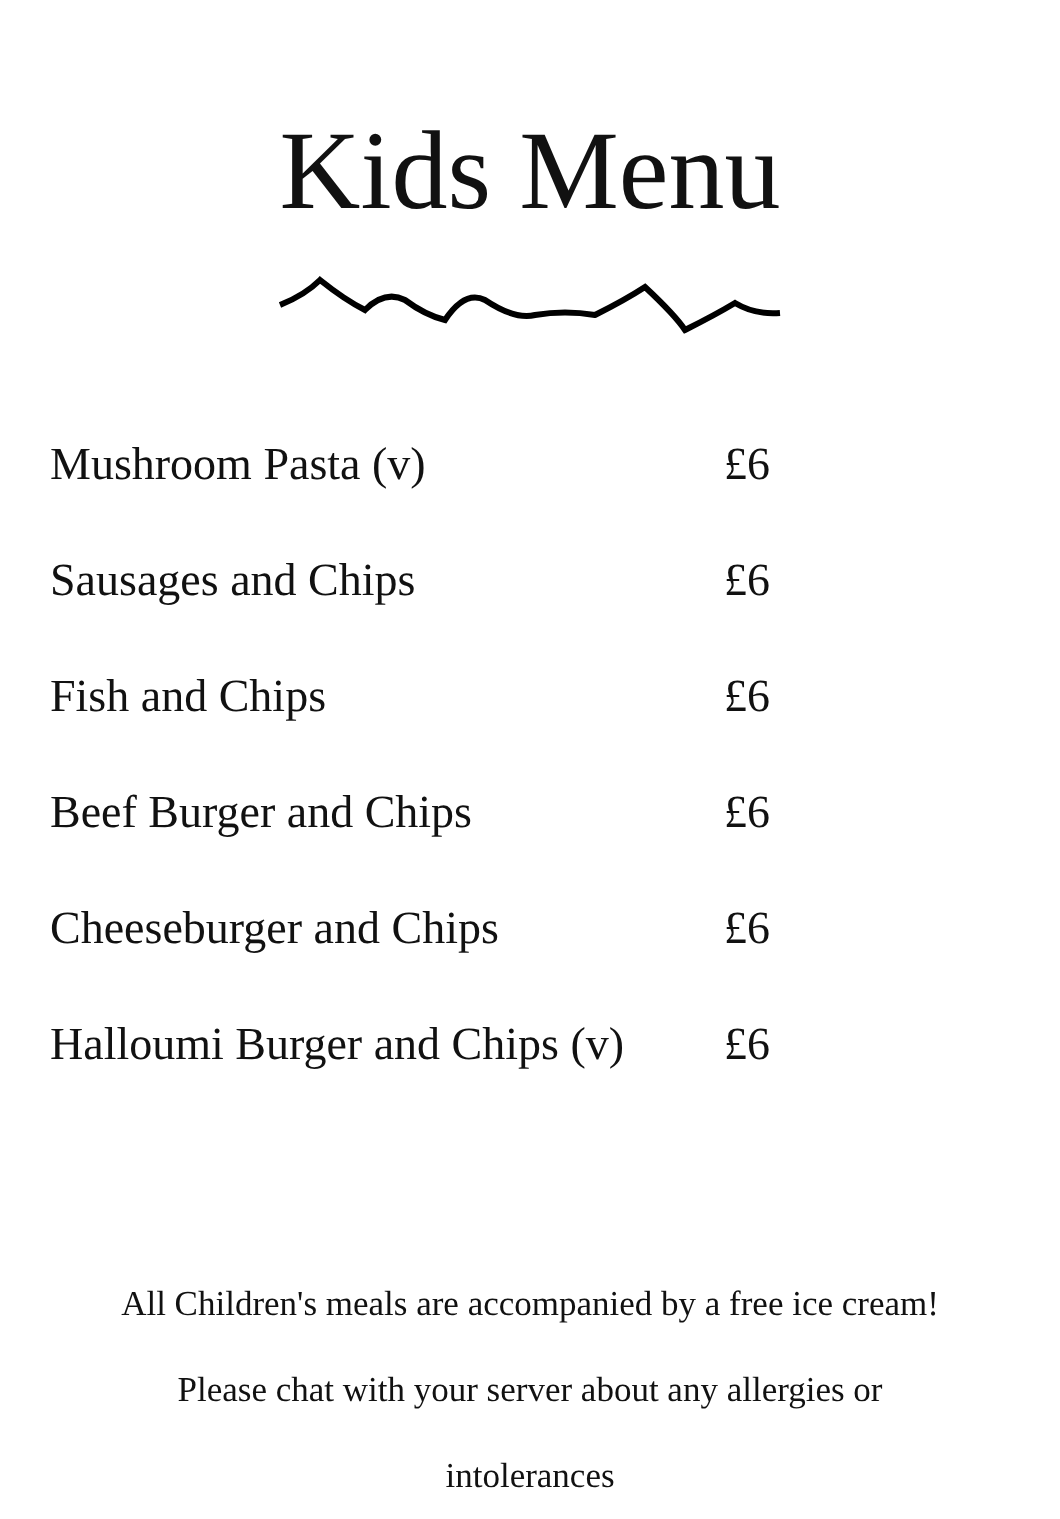Kids Menu
| Mushroom Pasta (v) | £6 |
| Sausages and Chips | £6 |
| Fish and Chips | £6 |
| Beef Burger and Chips | £6 |
| Cheeseburger and Chips | £6 |
| Halloumi Burger and Chips (v) | £6 |
All Children's meals are accompanied by a free ice cream!
Please chat with your server about any allergies or
intolerances